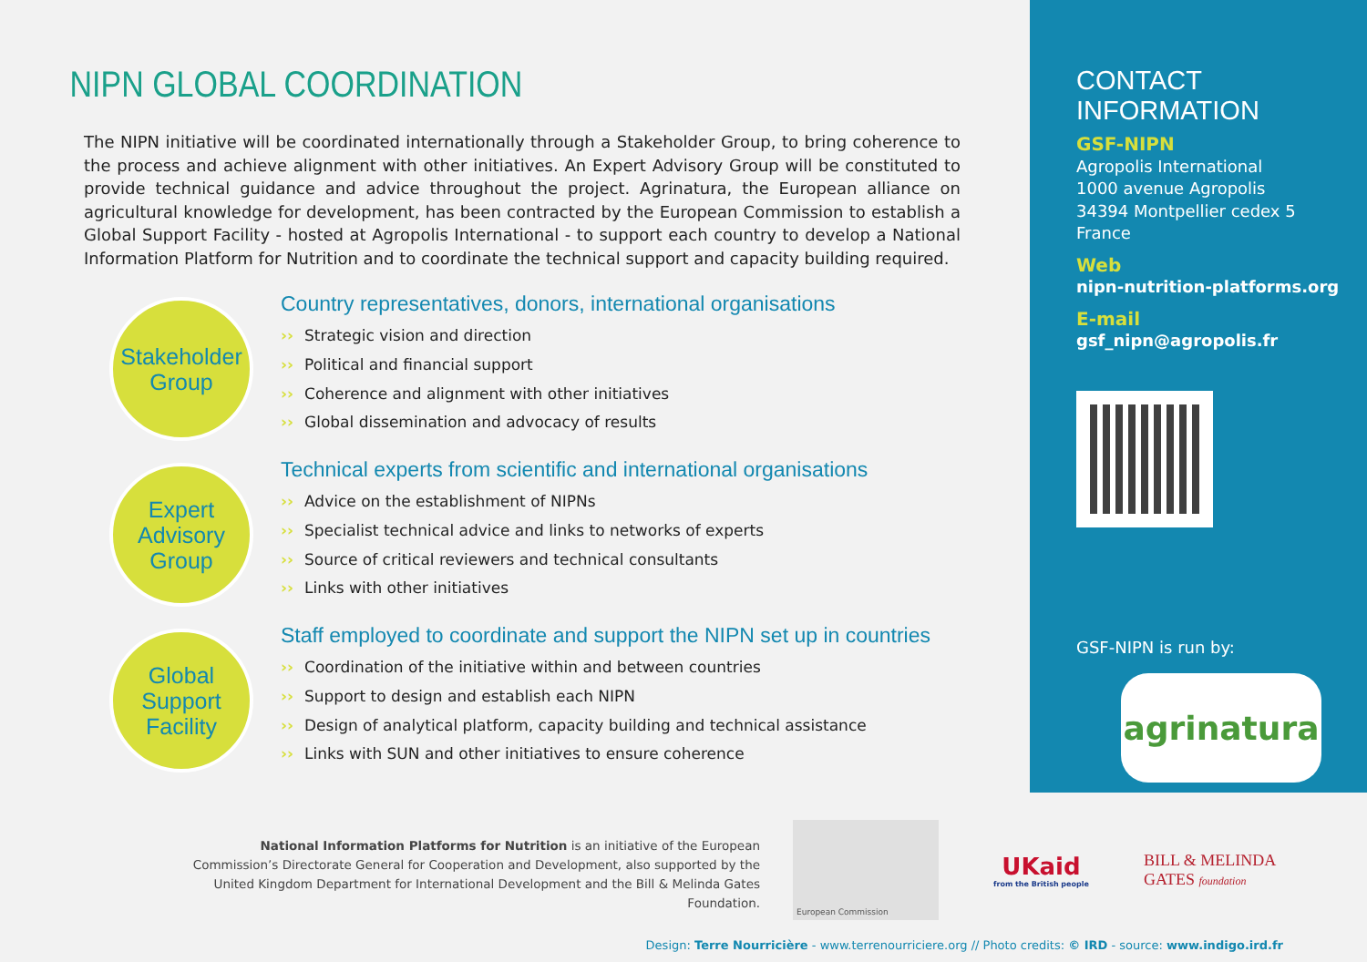NIPN GLOBAL COORDINATION
The NIPN initiative will be coordinated internationally through a Stakeholder Group, to bring coherence to the process and achieve alignment with other initiatives. An Expert Advisory Group will be constituted to provide technical guidance and advice throughout the project. Agrinatura, the European alliance on agricultural knowledge for development, has been contracted by the European Commission to establish a Global Support Facility - hosted at Agropolis International - to support each country to develop a National Information Platform for Nutrition and to coordinate the technical support and capacity building required.
Stakeholder
Group
Country representatives, donors, international organisations
›› Strategic vision and direction
›› Political and financial support
›› Coherence and alignment with other initiatives
›› Global dissemination and advocacy of results
Expert
Advisory
Group
Technical experts from scientific and international organisations
›› Advice on the establishment of NIPNs
›› Specialist technical advice and links to networks of experts
›› Source of critical reviewers and technical consultants
›› Links with other initiatives
Global
Support
Facility
Staff employed to coordinate and support the NIPN set up in countries
›› Coordination of the initiative within and between countries
›› Support to design and establish each NIPN
›› Design of analytical platform, capacity building and technical assistance
›› Links with SUN and other initiatives to ensure coherence
CONTACT INFORMATION
GSF-NIPN
Agropolis International
1000 avenue Agropolis
34394 Montpellier cedex 5
France
Web
nipn-nutrition-platforms.org
E-mail
gsf_nipn@agropolis.fr
GSF-NIPN is run by:
agrinatura
National Information Platforms for Nutrition is an initiative of the European Commission’s Directorate General for Cooperation and Development, also supported by the United Kingdom Department for International Development and the Bill & Melinda Gates Foundation.
European Commission
UKaid
from the British people
BILL & MELINDA
GATES foundation
Design: Terre Nourricière - www.terrenourriciere.org // Photo credits: © IRD - source: www.indigo.ird.fr